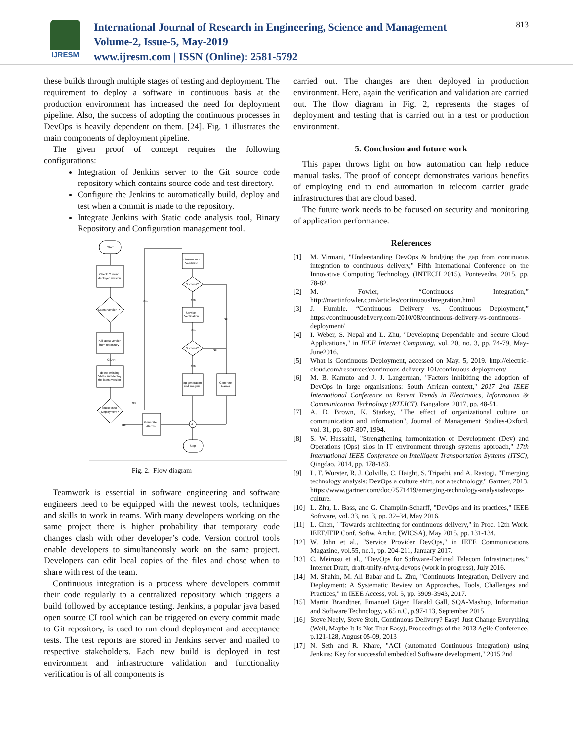IJRESM
International Journal of Research in Engineering, Science and Management
Volume-2, Issue-5, May-2019
www.ijresm.com | ISSN (Online): 2581-5792
813
these builds through multiple stages of testing and deployment. The requirement to deploy a software in continuous basis at the production environment has increased the need for deployment pipeline. Also, the success of adopting the continuous processes in DevOps is heavily dependent on them. [24]. Fig. 1 illustrates the main components of deployment pipeline.
The given proof of concept requires the following configurations:
Integration of Jenkins server to the Git source code repository which contains source code and test directory.
Configure the Jenkins to automatically build, deploy and test when a commit is made to the repository.
Integrate Jenkins with Static code analysis tool, Binary Repository and Configuration management tool.
Start
Check Current
deployed version
Latest Version ?
Pull latest version
from repository
CSAR
delete existing
VNFs and deploy
the latest version
Successful
Deployment?
Yes
No
Yes
Generate
Alarms
Infrastructure
Validation
Success?
Yes
Service
Verification
Yes
No
Success?
No
Yes
log generation
and analysis
Generate
Alarms
A
Stop
Fig. 2. Flow diagram
Teamwork is essential in software engineering and software engineers need to be equipped with the newest tools, techniques and skills to work in teams. With many developers working on the same project there is higher probability that temporary code changes clash with other developer’s code. Version control tools enable developers to simultaneously work on the same project. Developers can edit local copies of the files and chose when to share with rest of the team.
Continuous integration is a process where developers commit their code regularly to a centralized repository which triggers a build followed by acceptance testing. Jenkins, a popular java based open source CI tool which can be triggered on every commit made to Git repository, is used to run cloud deployment and acceptance tests. The test reports are stored in Jenkins server and mailed to respective stakeholders. Each new build is deployed in test environment and infrastructure validation and functionality verification is of all components is
carried out. The changes are then deployed in production environment. Here, again the verification and validation are carried out. The flow diagram in Fig. 2, represents the stages of deployment and testing that is carried out in a test or production environment.
5. Conclusion and future work
This paper throws light on how automation can help reduce manual tasks. The proof of concept demonstrates various benefits of employing end to end automation in telecom carrier grade infrastructures that are cloud based.
The future work needs to be focused on security and monitoring of application performance.
References
[1] M. Virmani, "Understanding DevOps & bridging the gap from continuous integration to continuous delivery," Fifth International Conference on the Innovative Computing Technology (INTECH 2015), Pontevedra, 2015, pp. 78-82.
[2] M. Fowler, “Continuous Integration,” http://martinfowler.com/articles/continuousIntegration.html
[3] J. Humble. “Continuous Delivery vs. Continuous Deployment,” https://continuousdelivery.com/2010/08/continuous-delivery-vs-continuous-deployment/
[4] I. Weber, S. Nepal and L. Zhu, "Developing Dependable and Secure Cloud Applications," in IEEE Internet Computing, vol. 20, no. 3, pp. 74-79, May-June2016.
[5] What is Continuous Deployment, accessed on May. 5, 2019. http://electric-cloud.com/resources/continuous-delivery-101/continuous-deployment/
[6] M. B. Kamuto and J. J. Langerman, "Factors inhibiting the adoption of DevOps in large organisations: South African context," 2017 2nd IEEE International Conference on Recent Trends in Electronics, Information & Communication Technology (RTEICT), Bangalore, 2017, pp. 48-51.
[7] A. D. Brown, K. Starkey, "The effect of organizational culture on communication and information", Journal of Management Studies-Oxford, vol. 31, pp. 807-807, 1994.
[8] S. W. Hussaini, "Strengthening harmonization of Development (Dev) and Operations (Ops) silos in IT environment through systems approach," 17th International IEEE Conference on Intelligent Transportation Systems (ITSC), Qingdao, 2014, pp. 178-183.
[9] L. F. Wurster, R. J. Colville, C. Haight, S. Tripathi, and A. Rastogi, "Emerging technology analysis: DevOps a culture shift, not a technology," Gartner, 2013. https://www.gartner.com/doc/2571419/emerging-technology-analysisdevops-culture.
[10] L. Zhu, L. Bass, and G. Champlin-Scharff, "DevOps and its practices," IEEE Software, vol. 33, no. 3, pp. 32–34, May 2016.
[11] L. Chen, ``Towards architecting for continuous delivery," in Proc. 12th Work. IEEE/IFIP Conf. Softw. Archit. (WICSA), May 2015, pp. 131-134.
[12] W. John et al., "Service Provider DevOps," in IEEE Communications Magazine, vol.55, no.1, pp. 204-211, January 2017.
[13] C. Meirosu et al., “DevOps for Software-Defined Telecom Infrastructures,” Internet Draft, draft-unify-nfvrg-devops (work in progress), July 2016.
[14] M. Shahin, M. Ali Babar and L. Zhu, "Continuous Integration, Delivery and Deployment: A Systematic Review on Approaches, Tools, Challenges and Practices," in IEEE Access, vol. 5, pp. 3909-3943, 2017.
[15] Martin Brandtner, Emanuel Giger, Harald Gall, SQA-Mashup, Information and Software Technology, v.65 n.C, p.97-113, September 2015
[16] Steve Neely, Steve Stolt, Continuous Delivery? Easy! Just Change Everything (Well, Maybe It Is Not That Easy), Proceedings of the 2013 Agile Conference, p.121-128, August 05-09, 2013
[17] N. Seth and R. Khare, "ACI (automated Continuous Integration) using Jenkins: Key for successful embedded Software development," 2015 2nd